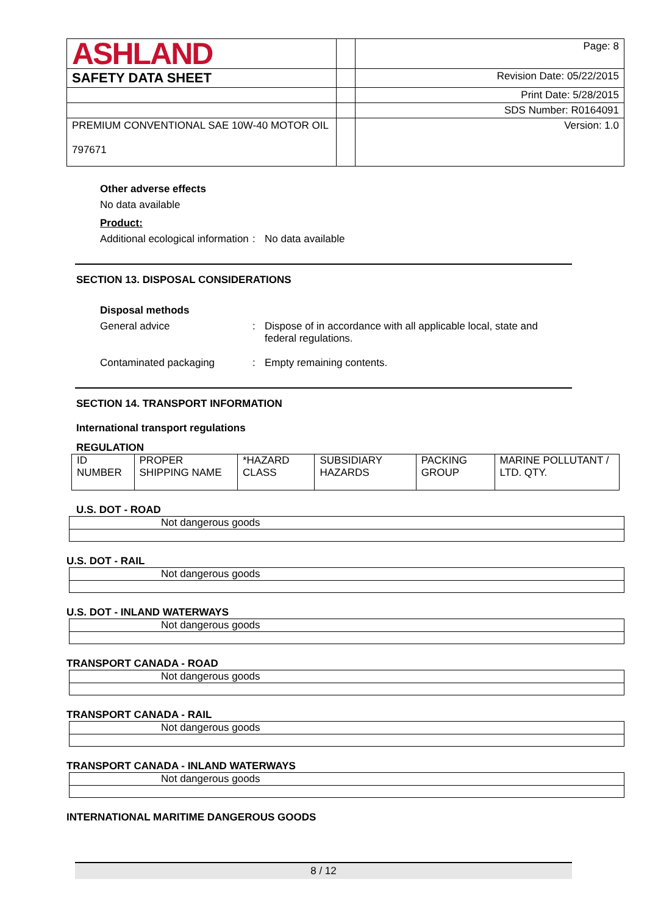| ASHLAND | | Page: 8 |
| SAFETY DATA SHEET | | Revision Date: 05/22/2015 |
| | | Print Date: 5/28/2015 |
| | | SDS Number: R0164091 |
| PREMIUM CONVENTIONAL SAE 10W-40 MOTOR OIL 797671 | | Version: 1.0 |
Other adverse effects
No data available
Product:
Additional ecological information
: No data available
SECTION 13. DISPOSAL CONSIDERATIONS
Disposal methods
General advice : Dispose of in accordance with all applicable local, state and federal regulations.
Contaminated packaging : Empty remaining contents.
SECTION 14. TRANSPORT INFORMATION
International transport regulations
REGULATION
| ID NUMBER | PROPER SHIPPING NAME | *HAZARD CLASS | SUBSIDIARY HAZARDS | PACKING GROUP | MARINE POLLUTANT / LTD. QTY. |
U.S. DOT - ROAD
| Not dangerous goods |
U.S. DOT - RAIL
| Not dangerous goods |
U.S. DOT - INLAND WATERWAYS
| Not dangerous goods |
TRANSPORT CANADA - ROAD
| Not dangerous goods |
TRANSPORT CANADA - RAIL
| Not dangerous goods |
TRANSPORT CANADA - INLAND WATERWAYS
| Not dangerous goods |
INTERNATIONAL MARITIME DANGEROUS GOODS
8 / 12